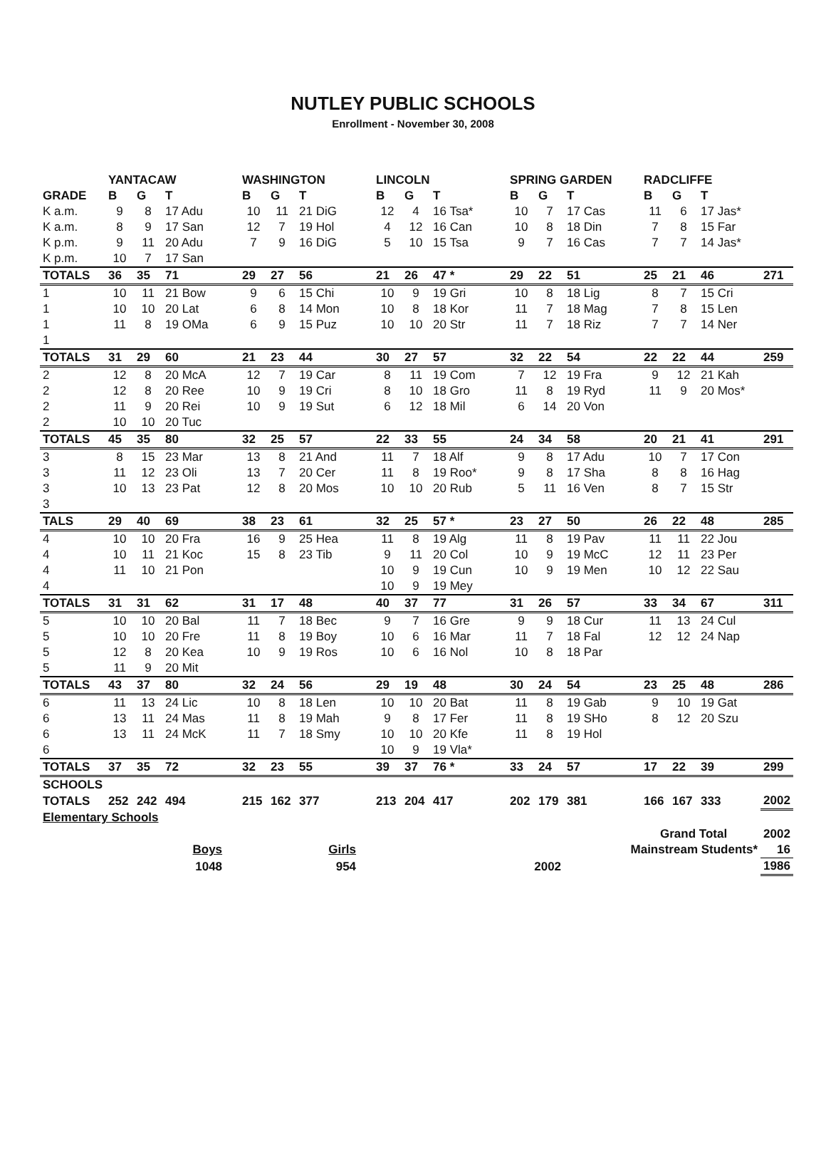NUTLEY PUBLIC SCHOOLS
Enrollment - November 30, 2008
| | YANTACAW | | | | WASHINGTON | | | | LINCOLN | | | | SPRING GARDEN | | | | RADCLIFFE | | | |
| --- | --- | --- | --- | --- | --- | --- | --- | --- | --- | --- | --- | --- | --- | --- | --- | --- | --- | --- | --- | --- |
| GRADE | B | G | T | | B | G | T | | B | G | T | | B | G | T | | B | G | T | |
| K a.m. | 9 | 8 | 17 Adu | | 10 | 11 | 21 DiG | | 12 | 4 | 16 Tsa* | | 10 | 7 | 17 Cas | | 11 | 6 | 17 Jas* | |
| K a.m. | 8 | 9 | 17 San | | 12 | 7 | 19 Hol | | 4 | 12 | 16 Can | | 10 | 8 | 18 Din | | 7 | 8 | 15 Far | |
| K p.m. | 9 | 11 | 20 Adu | | 7 | 9 | 16 DiG | | 5 | 10 | 15 Tsa | | 9 | 7 | 16 Cas | | 7 | 7 | 14 Jas* | |
| K p.m. | 10 | 7 | 17 San | | | | | | | | | | | | | | | | | |
| TOTALS | 36 | 35 | 71 | | 29 | 27 | 56 | | 21 | 26 | 47 * | | 29 | 22 | 51 | | 25 | 21 | 46 | 271 |
| 1 | 10 | 11 | 21 Bow | | 9 | 6 | 15 Chi | | 10 | 9 | 19 Gri | | 10 | 8 | 18 Lig | | 8 | 7 | 15 Cri | |
| 1 | 10 | 10 | 20 Lat | | 6 | 8 | 14 Mon | | 10 | 8 | 18 Kor | | 11 | 7 | 18 Mag | | 7 | 8 | 15 Len | |
| 1 | 11 | 8 | 19 OMa | | 6 | 9 | 15 Puz | | 10 | 10 | 20 Str | | 11 | 7 | 18 Riz | | 7 | 7 | 14 Ner | |
| 1 | | | | | | | | | | | | | | | | | | | | |
| TOTALS | 31 | 29 | 60 | | 21 | 23 | 44 | | 30 | 27 | 57 | | 32 | 22 | 54 | | 22 | 22 | 44 | 259 |
| 2 | 12 | 8 | 20 McA | | 12 | 7 | 19 Car | | 8 | 11 | 19 Com | | 7 | 12 | 19 Fra | | 9 | 12 | 21 Kah | |
| 2 | 12 | 8 | 20 Ree | | 10 | 9 | 19 Cri | | 8 | 10 | 18 Gro | | 11 | 8 | 19 Ryd | | 11 | 9 | 20 Mos* | |
| 2 | 11 | 9 | 20 Rei | | 10 | 9 | 19 Sut | | 6 | 12 | 18 Mil | | 6 | 14 | 20 Von | | | | | |
| 2 | 10 | 10 | 20 Tuc | | | | | | | | | | | | | | | | | |
| TOTALS | 45 | 35 | 80 | | 32 | 25 | 57 | | 22 | 33 | 55 | | 24 | 34 | 58 | | 20 | 21 | 41 | 291 |
| 3 | 8 | 15 | 23 Mar | | 13 | 8 | 21 And | | 11 | 7 | 18 Alf | | 9 | 8 | 17 Adu | | 10 | 7 | 17 Con | |
| 3 | 11 | 12 | 23 Oli | | 13 | 7 | 20 Cer | | 11 | 8 | 19 Roo* | | 9 | 8 | 17 Sha | | 8 | 8 | 16 Hag | |
| 3 | 10 | 13 | 23 Pat | | 12 | 8 | 20 Mos | | 10 | 10 | 20 Rub | | 5 | 11 | 16 Ven | | 8 | 7 | 15 Str | |
| 3 | | | | | | | | | | | | | | | | | | | | |
| TALS | 29 | 40 | 69 | | 38 | 23 | 61 | | 32 | 25 | 57 * | | 23 | 27 | 50 | | 26 | 22 | 48 | 285 |
| 4 | 10 | 10 | 20 Fra | | 16 | 9 | 25 Hea | | 11 | 8 | 19 Alg | | 11 | 8 | 19 Pav | | 11 | 11 | 22 Jou | |
| 4 | 10 | 11 | 21 Koc | | 15 | 8 | 23 Tib | | 9 | 11 | 20 Col | | 10 | 9 | 19 McC | | 12 | 11 | 23 Per | |
| 4 | 11 | 10 | 21 Pon | | | | | | 10 | 9 | 19 Cun | | 10 | 9 | 19 Men | | 10 | 12 | 22 Sau | |
| 4 | | | | | | | | | 10 | 9 | 19 Mey | | | | | | | | | |
| TOTALS | 31 | 31 | 62 | | 31 | 17 | 48 | | 40 | 37 | 77 | | 31 | 26 | 57 | | 33 | 34 | 67 | 311 |
| 5 | 10 | 10 | 20 Bal | | 11 | 7 | 18 Bec | | 9 | 7 | 16 Gre | | 9 | 9 | 18 Cur | | 11 | 13 | 24 Cul | |
| 5 | 10 | 10 | 20 Fre | | 11 | 8 | 19 Boy | | 10 | 6 | 16 Mar | | 11 | 7 | 18 Fal | | 12 | 12 | 24 Nap | |
| 5 | 12 | 8 | 20 Kea | | 10 | 9 | 19 Ros | | 10 | 6 | 16 Nol | | 10 | 8 | 18 Par | | | | | |
| 5 | 11 | 9 | 20 Mit | | | | | | | | | | | | | | | | | |
| TOTALS | 43 | 37 | 80 | | 32 | 24 | 56 | | 29 | 19 | 48 | | 30 | 24 | 54 | | 23 | 25 | 48 | 286 |
| 6 | 11 | 13 | 24 Lic | | 10 | 8 | 18 Len | | 10 | 10 | 20 Bat | | 11 | 8 | 19 Gab | | 9 | 10 | 19 Gat | |
| 6 | 13 | 11 | 24 Mas | | 11 | 8 | 19 Mah | | 9 | 8 | 17 Fer | | 11 | 8 | 19 SHo | | 8 | 12 | 20 Szu | |
| 6 | 13 | 11 | 24 McK | | 11 | 7 | 18 Smy | | 10 | 10 | 20 Kfe | | 11 | 8 | 19 Hol | | | | | |
| 6 | | | | | | | | | 10 | 9 | 19 Vla* | | | | | | | | | |
| TOTALS | 37 | 35 | 72 | | 32 | 23 | 55 | | 39 | 37 | 76 * | | 33 | 24 | 57 | | 17 | 22 | 39 | 299 |
| SCHOOLS | | | | | | | | | | | | | | | | | | | | |
| TOTALS | 252 | 242 | 494 | | 215 | 162 | 377 | | 213 | 204 | 417 | | 202 | 179 | 381 | | 166 | 167 | 333 | 2002 |
| Elementary Schools | | | | | | | | | | | | | | | | | | | | |
| | | | | | | | | | | | | | | | | Grand Total | | | | 2002 |
| Boys | | | | Girls | | | | | | | | | | | Mainstream Students* | | | | | 16 |
| 1048 | | | | 954 | | | | 2002 | | | | | | | | | | | | 1986 |